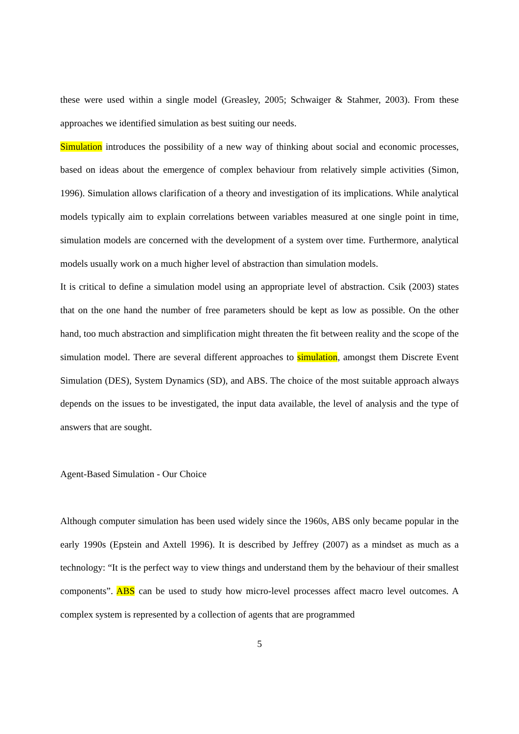these were used within a single model (Greasley, 2005; Schwaiger & Stahmer, 2003). From these approaches we identified simulation as best suiting our needs.
Simulation introduces the possibility of a new way of thinking about social and economic processes, based on ideas about the emergence of complex behaviour from relatively simple activities (Simon, 1996). Simulation allows clarification of a theory and investigation of its implications. While analytical models typically aim to explain correlations between variables measured at one single point in time, simulation models are concerned with the development of a system over time. Furthermore, analytical models usually work on a much higher level of abstraction than simulation models.
It is critical to define a simulation model using an appropriate level of abstraction. Csik (2003) states that on the one hand the number of free parameters should be kept as low as possible. On the other hand, too much abstraction and simplification might threaten the fit between reality and the scope of the simulation model. There are several different approaches to simulation, amongst them Discrete Event Simulation (DES), System Dynamics (SD), and ABS. The choice of the most suitable approach always depends on the issues to be investigated, the input data available, the level of analysis and the type of answers that are sought.
Agent-Based Simulation - Our Choice
Although computer simulation has been used widely since the 1960s, ABS only became popular in the early 1990s (Epstein and Axtell 1996). It is described by Jeffrey (2007) as a mindset as much as a technology: “It is the perfect way to view things and understand them by the behaviour of their smallest components”. ABS can be used to study how micro-level processes affect macro level outcomes. A complex system is represented by a collection of agents that are programmed
5